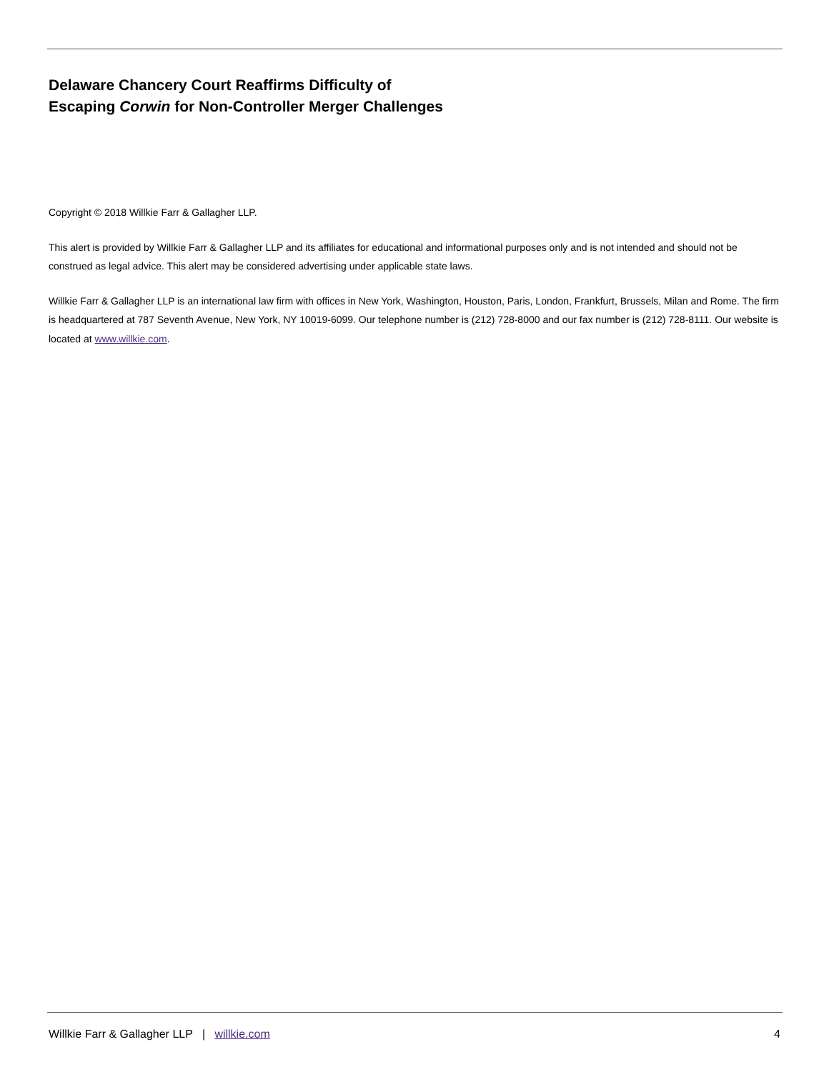Delaware Chancery Court Reaffirms Difficulty of
Escaping Corwin for Non-Controller Merger Challenges
Copyright © 2018 Willkie Farr & Gallagher LLP.
This alert is provided by Willkie Farr & Gallagher LLP and its affiliates for educational and informational purposes only and is not intended and should not be construed as legal advice. This alert may be considered advertising under applicable state laws.
Willkie Farr & Gallagher LLP is an international law firm with offices in New York, Washington, Houston, Paris, London, Frankfurt, Brussels, Milan and Rome. The firm is headquartered at 787 Seventh Avenue, New York, NY 10019-6099. Our telephone number is (212) 728-8000 and our fax number is (212) 728-8111. Our website is located at www.willkie.com.
Willkie Farr & Gallagher LLP | willkie.com 4